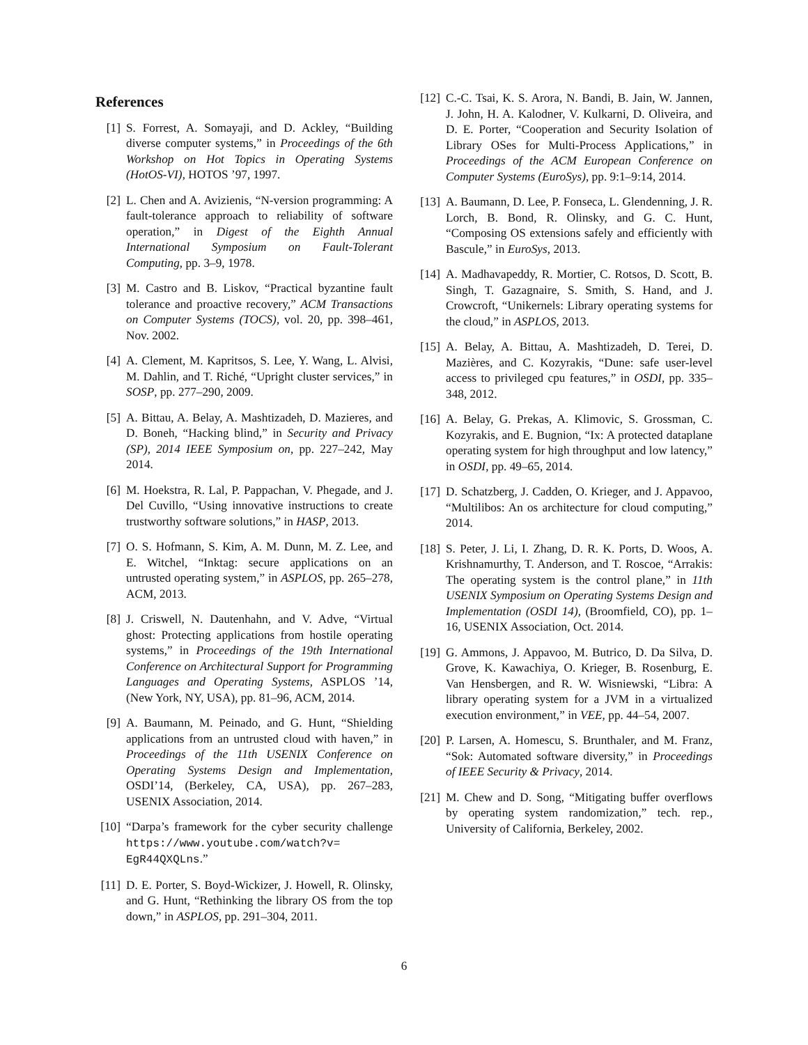References
[1] S. Forrest, A. Somayaji, and D. Ackley, “Building diverse computer systems,” in Proceedings of the 6th Workshop on Hot Topics in Operating Systems (HotOS-VI), HOTOS ’97, 1997.
[2] L. Chen and A. Avizienis, “N-version programming: A fault-tolerance approach to reliability of software operation,” in Digest of the Eighth Annual International Symposium on Fault-Tolerant Computing, pp. 3–9, 1978.
[3] M. Castro and B. Liskov, “Practical byzantine fault tolerance and proactive recovery,” ACM Transactions on Computer Systems (TOCS), vol. 20, pp. 398–461, Nov. 2002.
[4] A. Clement, M. Kapritsos, S. Lee, Y. Wang, L. Alvisi, M. Dahlin, and T. Riché, “Upright cluster services,” in SOSP, pp. 277–290, 2009.
[5] A. Bittau, A. Belay, A. Mashtizadeh, D. Mazieres, and D. Boneh, “Hacking blind,” in Security and Privacy (SP), 2014 IEEE Symposium on, pp. 227–242, May 2014.
[6] M. Hoekstra, R. Lal, P. Pappachan, V. Phegade, and J. Del Cuvillo, “Using innovative instructions to create trustworthy software solutions,” in HASP, 2013.
[7] O. S. Hofmann, S. Kim, A. M. Dunn, M. Z. Lee, and E. Witchel, “Inktag: secure applications on an untrusted operating system,” in ASPLOS, pp. 265–278, ACM, 2013.
[8] J. Criswell, N. Dautenhahn, and V. Adve, “Virtual ghost: Protecting applications from hostile operating systems,” in Proceedings of the 19th International Conference on Architectural Support for Programming Languages and Operating Systems, ASPLOS ’14, (New York, NY, USA), pp. 81–96, ACM, 2014.
[9] A. Baumann, M. Peinado, and G. Hunt, “Shielding applications from an untrusted cloud with haven,” in Proceedings of the 11th USENIX Conference on Operating Systems Design and Implementation, OSDI’14, (Berkeley, CA, USA), pp. 267–283, USENIX Association, 2014.
[10] “Darpa’s framework for the cyber security challenge https://www.youtube.com/watch?v= EgR44QXQLns.”
[11] D. E. Porter, S. Boyd-Wickizer, J. Howell, R. Olinsky, and G. Hunt, “Rethinking the library OS from the top down,” in ASPLOS, pp. 291–304, 2011.
[12] C.-C. Tsai, K. S. Arora, N. Bandi, B. Jain, W. Jannen, J. John, H. A. Kalodner, V. Kulkarni, D. Oliveira, and D. E. Porter, “Cooperation and Security Isolation of Library OSes for Multi-Process Applications,” in Proceedings of the ACM European Conference on Computer Systems (EuroSys), pp. 9:1–9:14, 2014.
[13] A. Baumann, D. Lee, P. Fonseca, L. Glendenning, J. R. Lorch, B. Bond, R. Olinsky, and G. C. Hunt, “Composing OS extensions safely and efficiently with Bascule,” in EuroSys, 2013.
[14] A. Madhavapeddy, R. Mortier, C. Rotsos, D. Scott, B. Singh, T. Gazagnaire, S. Smith, S. Hand, and J. Crowcroft, “Unikernels: Library operating systems for the cloud,” in ASPLOS, 2013.
[15] A. Belay, A. Bittau, A. Mashtizadeh, D. Terei, D. Mazières, and C. Kozyrakis, “Dune: safe user-level access to privileged cpu features,” in OSDI, pp. 335–348, 2012.
[16] A. Belay, G. Prekas, A. Klimovic, S. Grossman, C. Kozyrakis, and E. Bugnion, “Ix: A protected dataplane operating system for high throughput and low latency,” in OSDI, pp. 49–65, 2014.
[17] D. Schatzberg, J. Cadden, O. Krieger, and J. Appavoo, “Multilibos: An os architecture for cloud computing,” 2014.
[18] S. Peter, J. Li, I. Zhang, D. R. K. Ports, D. Woos, A. Krishnamurthy, T. Anderson, and T. Roscoe, “Arrakis: The operating system is the control plane,” in 11th USENIX Symposium on Operating Systems Design and Implementation (OSDI 14), (Broomfield, CO), pp. 1–16, USENIX Association, Oct. 2014.
[19] G. Ammons, J. Appavoo, M. Butrico, D. Da Silva, D. Grove, K. Kawachiya, O. Krieger, B. Rosenburg, E. Van Hensbergen, and R. W. Wisniewski, “Libra: A library operating system for a JVM in a virtualized execution environment,” in VEE, pp. 44–54, 2007.
[20] P. Larsen, A. Homescu, S. Brunthaler, and M. Franz, “Sok: Automated software diversity,” in Proceedings of IEEE Security & Privacy, 2014.
[21] M. Chew and D. Song, “Mitigating buffer overflows by operating system randomization,” tech. rep., University of California, Berkeley, 2002.
6